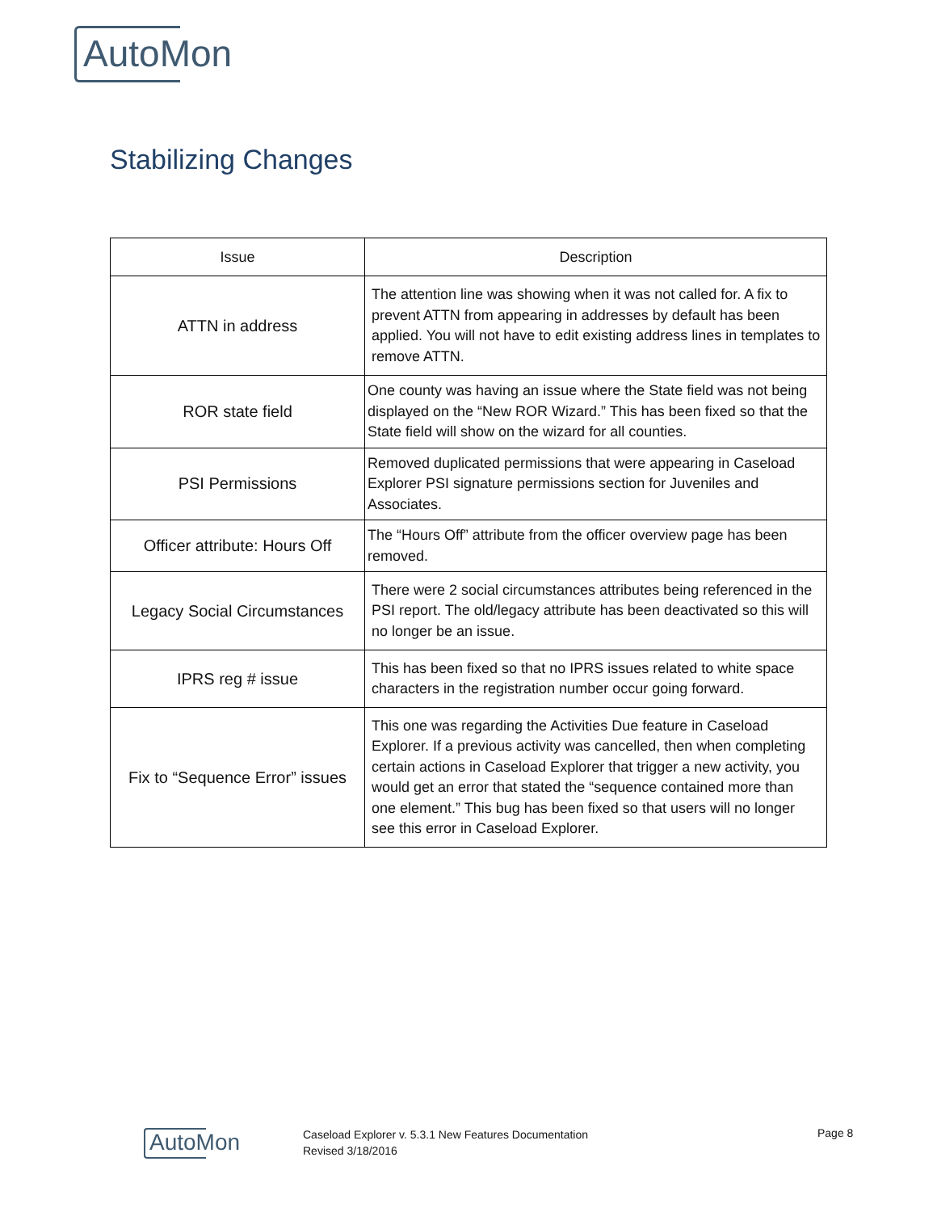AutoMon
Stabilizing Changes
| Issue | Description |
| --- | --- |
| ATTN in address | The attention line was showing when it was not called for. A fix to prevent ATTN from appearing in addresses by default has been applied. You will not have to edit existing address lines in templates to remove ATTN. |
| ROR state field | One county was having an issue where the State field was not being displayed on the “New ROR Wizard.” This has been fixed so that the State field will show on the wizard for all counties. |
| PSI Permissions | Removed duplicated permissions that were appearing in Caseload Explorer PSI signature permissions section for Juveniles and Associates. |
| Officer attribute: Hours Off | The “Hours Off” attribute from the officer overview page has been removed. |
| Legacy Social Circumstances | There were 2 social circumstances attributes being referenced in the PSI report. The old/legacy attribute has been deactivated so this will no longer be an issue. |
| IPRS reg # issue | This has been fixed so that no IPRS issues related to white space characters in the registration number occur going forward. |
| Fix to “Sequence Error” issues | This one was regarding the Activities Due feature in Caseload Explorer. If a previous activity was cancelled, then when completing certain actions in Caseload Explorer that trigger a new activity, you would get an error that stated the “sequence contained more than one element.” This bug has been fixed so that users will no longer see this error in Caseload Explorer. |
AutoMon
Caseload Explorer v. 5.3.1 New Features Documentation
Revised 3/18/2016
Page 8